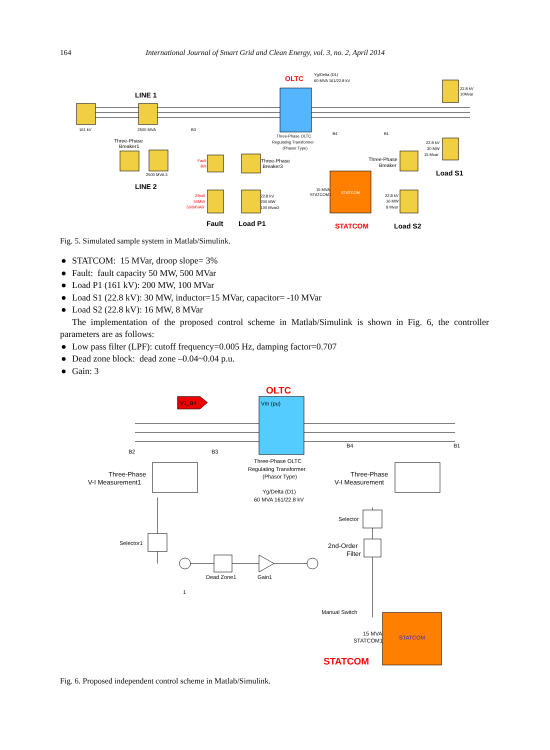164 International Journal of Smart Grid and Clean Energy, vol. 3, no. 2, April 2014
161 kV
2500 MVA
2500 MVA 3
B3
B4
B1
Three-Phase OLTC
Regulating Transformer
(Phasor Type)
Yg/Delta (D1)
60 MVA 161/22.8 kV
22.8 kV
10Mvar
22.8 kV
30 MW
15 Mvar
22.8 kV
200 MW
100 Mvar2
15 MVA
STATCOM1
STATCOM
22.8 kV
16 MW
8 Mvar
Fault
Brk
Zfault
50MW
500MVAR
Three-Phase
Breaker1
Three-Phase
Breaker3
Three-Phase
Breaker
LINE 1
LINE 2
OLTC
Load S1
Fault
Load P1
STATCOM
Load S2
Fig. 5. Simulated sample system in Matlab/Simulink.
● STATCOM: 15 MVar, droop slope= 3%
● Fault: fault capacity 50 MW, 500 MVar
● Load P1 (161 kV): 200 MW, 100 MVar
● Load S1 (22.8 kV): 30 MW, inductor=15 MVar, capacitor= -10 MVar
● Load S2 (22.8 kV): 16 MW, 8 MVar
The implementation of the proposed control scheme in Matlab/Simulink is shown in Fig. 6, the controller parameters are as follows:
● Low pass filter (LPF): cutoff frequency=0.005 Hz, damping factor=0.707
● Dead zone block: dead zone –0.04~0.04 p.u.
● Gain: 3
V1_B4
Vm (pu)
B2
B3
B4
B1
Three-Phase OLTC
Regulating Transformer
(Phasor Type)
Yg/Delta (D1)
60 MVA 161/22.8 kV
Selector1
Selector
Dead Zone1
Gain1
Manual Switch
15 MVA
STATCOM1
STATCOM
1
Three-Phase
V-I Measurement1
Three-Phase
V-I Measurement
2nd-Order
Filter
OLTC
STATCOM
Fig. 6. Proposed independent control scheme in Matlab/Simulink.